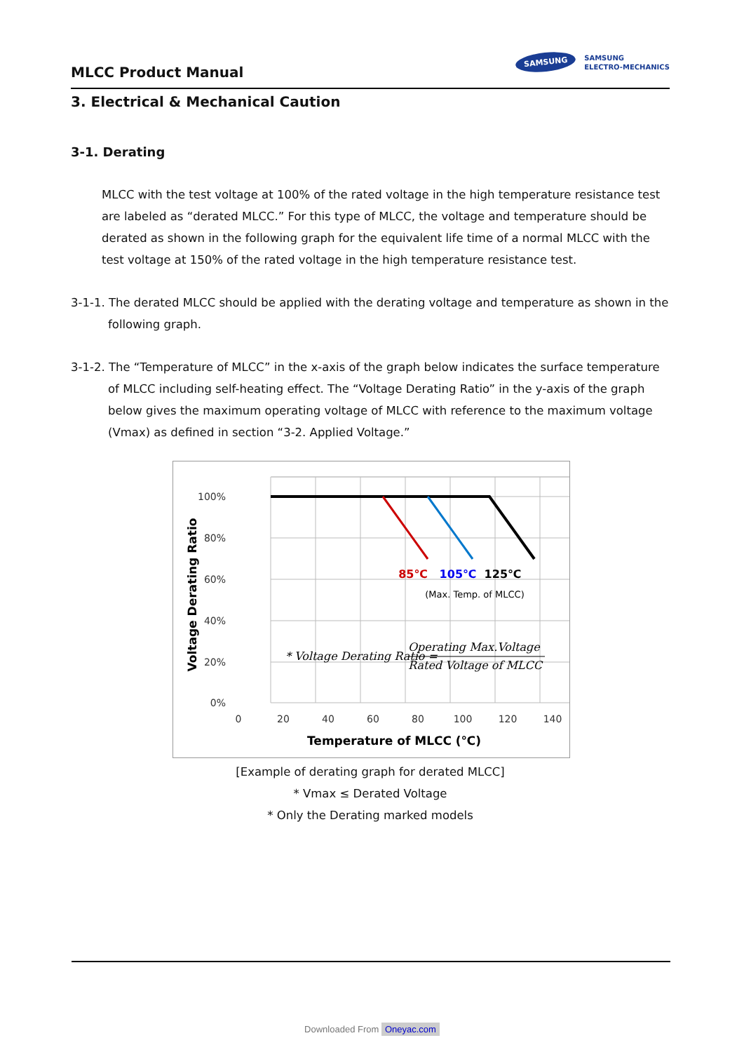MLCC Product Manual
SAMSUNG
SAMSUNG
ELECTRO-MECHANICS
3. Electrical & Mechanical Caution
3-1. Derating
MLCC with the test voltage at 100% of the rated voltage in the high temperature resistance test are labeled as “derated MLCC.” For this type of MLCC, the voltage and temperature should be derated as shown in the following graph for the equivalent life time of a normal MLCC with the test voltage at 150% of the rated voltage in the high temperature resistance test.
3-1-1. The derated MLCC should be applied with the derating voltage and temperature as shown in the following graph.
3-1-2. The “Temperature of MLCC” in the x-axis of the graph below indicates the surface temperature of MLCC including self-heating effect. The “Voltage Derating Ratio” in the y-axis of the graph below gives the maximum operating voltage of MLCC with reference to the maximum voltage (Vmax) as defined in section “3-2. Applied Voltage.”
100%
80%
60%
40%
20%
0%
0
20
40
60
80
100
120
140
Temperature of MLCC (℃)
Voltage Derating Ratio
85℃
105℃
125℃
(Max. Temp. of MLCC)
* Voltage Derating Ratio =
Operating Max.Voltage
Rated Voltage of MLCC
[Example of derating graph for derated MLCC]
* Vmax ≤ Derated Voltage
* Only the Derating marked models
Downloaded From Oneyac.com